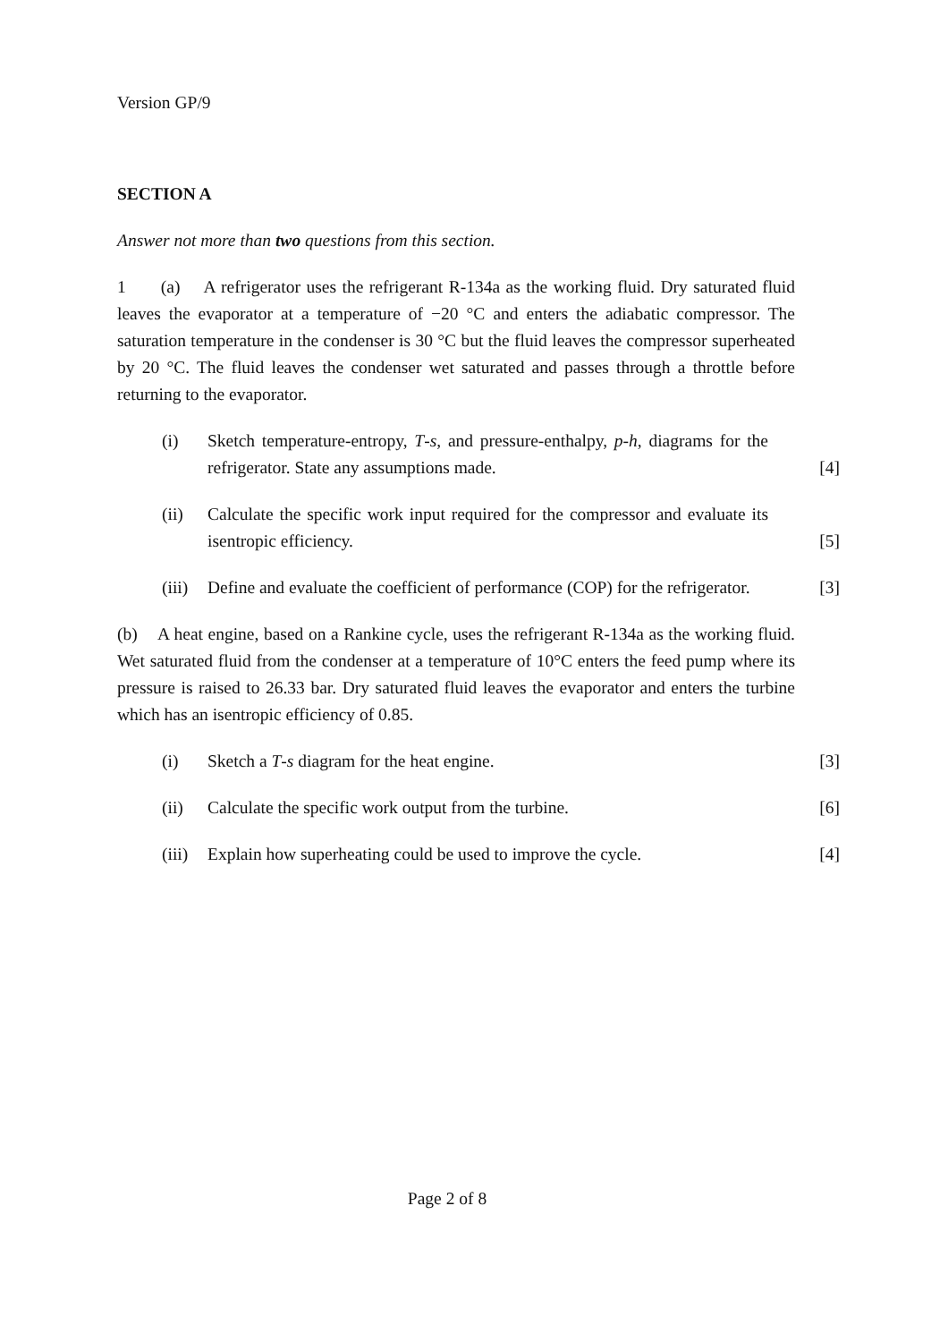Version GP/9
SECTION A
Answer not more than two questions from this section.
1 (a) A refrigerator uses the refrigerant R-134a as the working fluid. Dry saturated fluid leaves the evaporator at a temperature of −20 °C and enters the adiabatic compressor. The saturation temperature in the condenser is 30 °C but the fluid leaves the compressor superheated by 20 °C. The fluid leaves the condenser wet saturated and passes through a throttle before returning to the evaporator.
(i) Sketch temperature-entropy, T-s, and pressure-enthalpy, p-h, diagrams for the refrigerator. State any assumptions made. [4]
(ii) Calculate the specific work input required for the compressor and evaluate its isentropic efficiency. [5]
(iii) Define and evaluate the coefficient of performance (COP) for the refrigerator. [3]
(b) A heat engine, based on a Rankine cycle, uses the refrigerant R-134a as the working fluid. Wet saturated fluid from the condenser at a temperature of 10°C enters the feed pump where its pressure is raised to 26.33 bar. Dry saturated fluid leaves the evaporator and enters the turbine which has an isentropic efficiency of 0.85.
(i) Sketch a T-s diagram for the heat engine. [3]
(ii) Calculate the specific work output from the turbine. [6]
(iii) Explain how superheating could be used to improve the cycle. [4]
Page 2 of 8